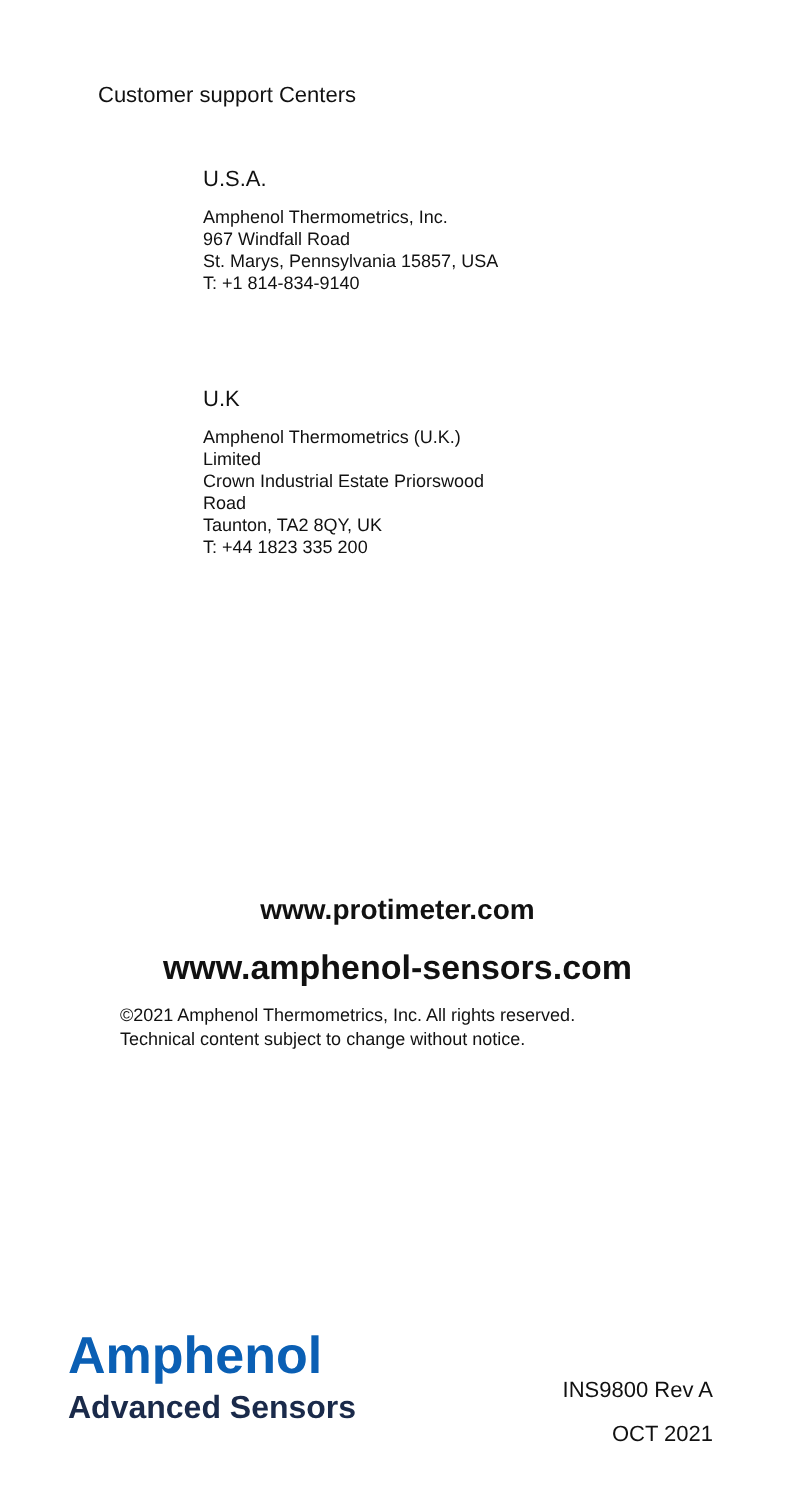Customer support Centers
U.S.A.
Amphenol Thermometrics, Inc.
967 Windfall Road
St. Marys, Pennsylvania 15857, USA
T: +1 814-834-9140
U.K
Amphenol Thermometrics (U.K.)
Limited
Crown Industrial Estate Priorswood
Road
Taunton, TA2 8QY, UK
T: +44 1823 335 200
www.protimeter.com
www.amphenol-sensors.com
©2021 Amphenol Thermometrics, Inc. All rights reserved.
Technical content subject to change without notice.
Amphenol
Advanced Sensors
INS9800 Rev A
OCT 2021